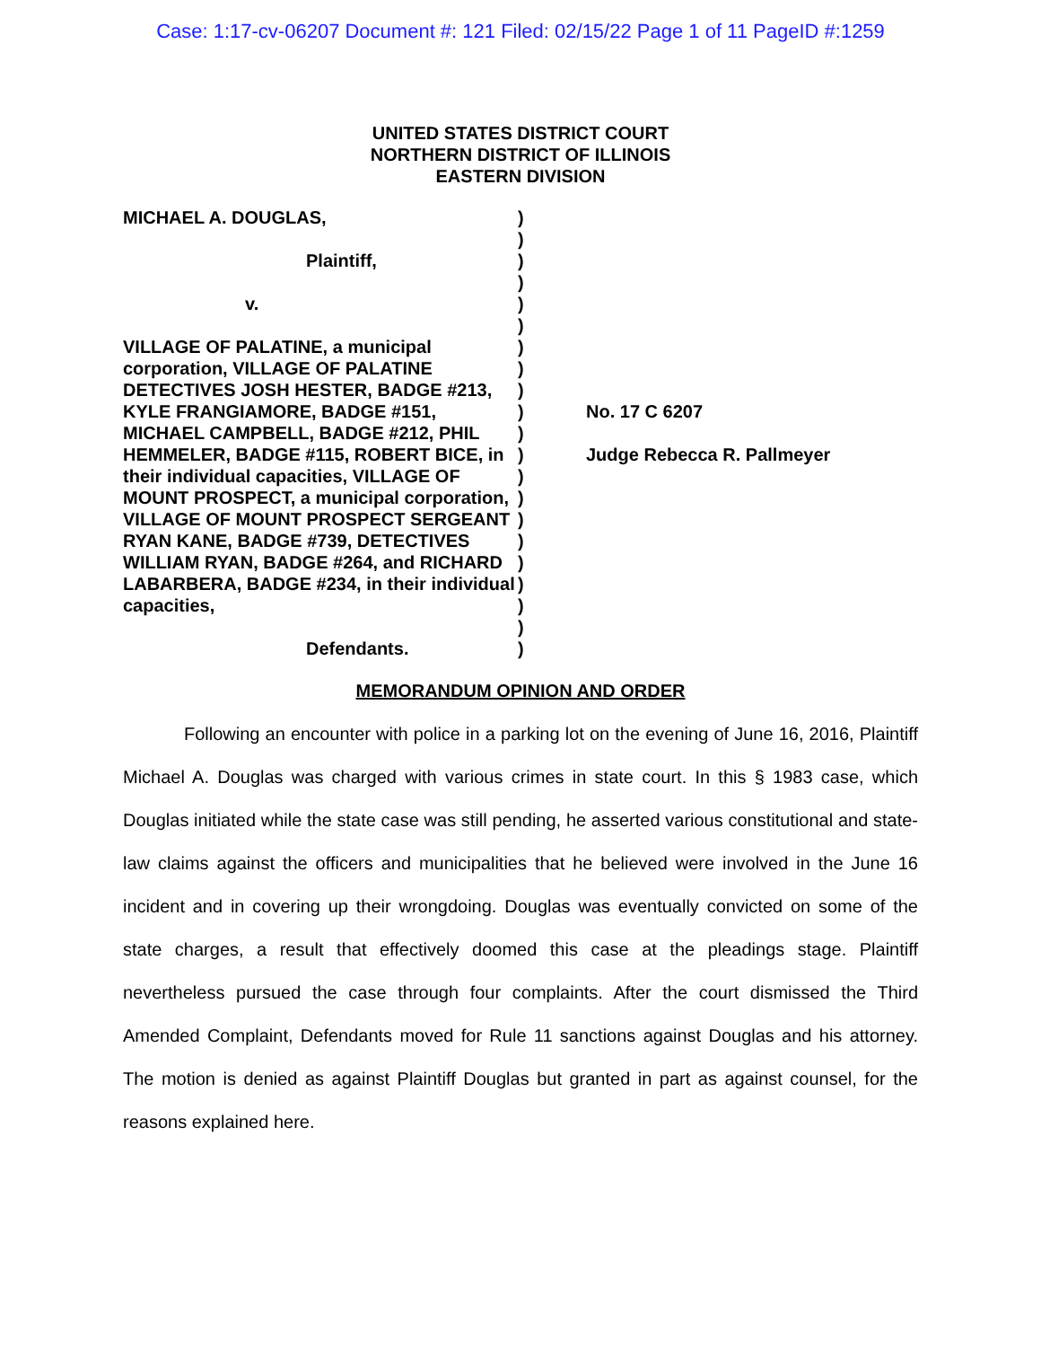Case: 1:17-cv-06207 Document #: 121 Filed: 02/15/22 Page 1 of 11 PageID #:1259
UNITED STATES DISTRICT COURT
NORTHERN DISTRICT OF ILLINOIS
EASTERN DIVISION
MICHAEL A. DOUGLAS,
Plaintiff,
v.
VILLAGE OF PALATINE, a municipal corporation, VILLAGE OF PALATINE DETECTIVES JOSH HESTER, BADGE #213, KYLE FRANGIAMORE, BADGE #151, MICHAEL CAMPBELL, BADGE #212, PHIL HEMMELER, BADGE #115, ROBERT BICE, in their individual capacities, VILLAGE OF MOUNT PROSPECT, a municipal corporation, VILLAGE OF MOUNT PROSPECT SERGEANT RYAN KANE, BADGE #739, DETECTIVES WILLIAM RYAN, BADGE #264, and RICHARD LABARBERA, BADGE #234, in their individual capacities,
Defendants.
)
)
)
)
)
)
)
)
)
)
)
)
)
)
)
)
)
)
)
)
)
No. 17 C 6207
Judge Rebecca R. Pallmeyer
MEMORANDUM OPINION AND ORDER
Following an encounter with police in a parking lot on the evening of June 16, 2016, Plaintiff Michael A. Douglas was charged with various crimes in state court. In this § 1983 case, which Douglas initiated while the state case was still pending, he asserted various constitutional and state-law claims against the officers and municipalities that he believed were involved in the June 16 incident and in covering up their wrongdoing. Douglas was eventually convicted on some of the state charges, a result that effectively doomed this case at the pleadings stage. Plaintiff nevertheless pursued the case through four complaints. After the court dismissed the Third Amended Complaint, Defendants moved for Rule 11 sanctions against Douglas and his attorney. The motion is denied as against Plaintiff Douglas but granted in part as against counsel, for the reasons explained here.